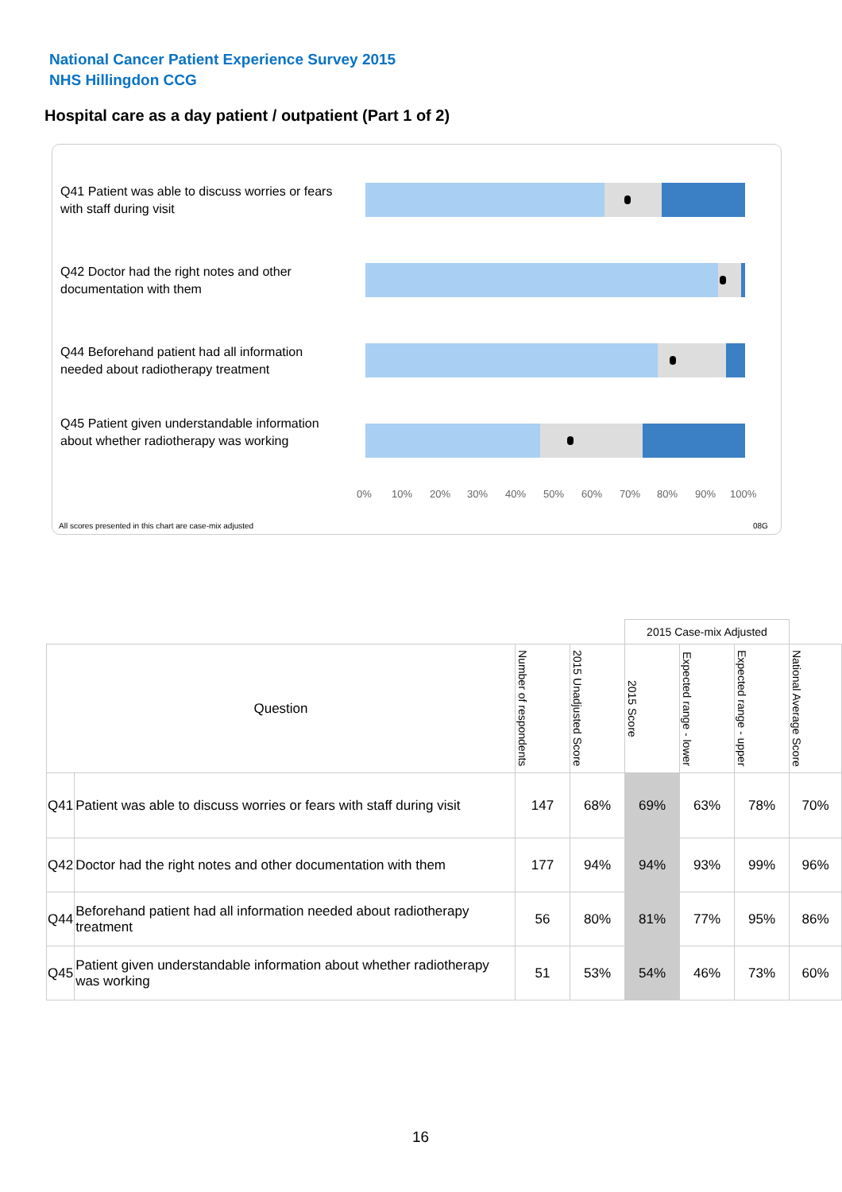National Cancer Patient Experience Survey 2015
NHS Hillingdon CCG
Hospital care as a day patient / outpatient (Part 1 of 2)
Q41 Patient was able to discuss worries or fears with staff during visit
Q42 Doctor had the right notes and other documentation with them
Q44 Beforehand patient had all information needed about radiotherapy treatment
Q45 Patient given understandable information about whether radiotherapy was working
0% 10% 20% 30% 40% 50% 60% 70% 80% 90% 100%
All scores presented in this chart are case-mix adjusted
08G
| | | | | 2015 Case-mix Adjusted | | | |
| --- | --- | --- | --- | --- | --- | --- | --- |
| Question | | Number of respondents | 2015 Unadjusted Score | 2015 Score | Expected range - lower | Expected range - upper | National Average Score |
| Q41 | Patient was able to discuss worries or fears with staff during visit | 147 | 68% | 69% | 63% | 78% | 70% |
| Q42 | Doctor had the right notes and other documentation with them | 177 | 94% | 94% | 93% | 99% | 96% |
| Q44 | Beforehand patient had all information needed about radiotherapy treatment | 56 | 80% | 81% | 77% | 95% | 86% |
| Q45 | Patient given understandable information about whether radiotherapy was working | 51 | 53% | 54% | 46% | 73% | 60% |
16